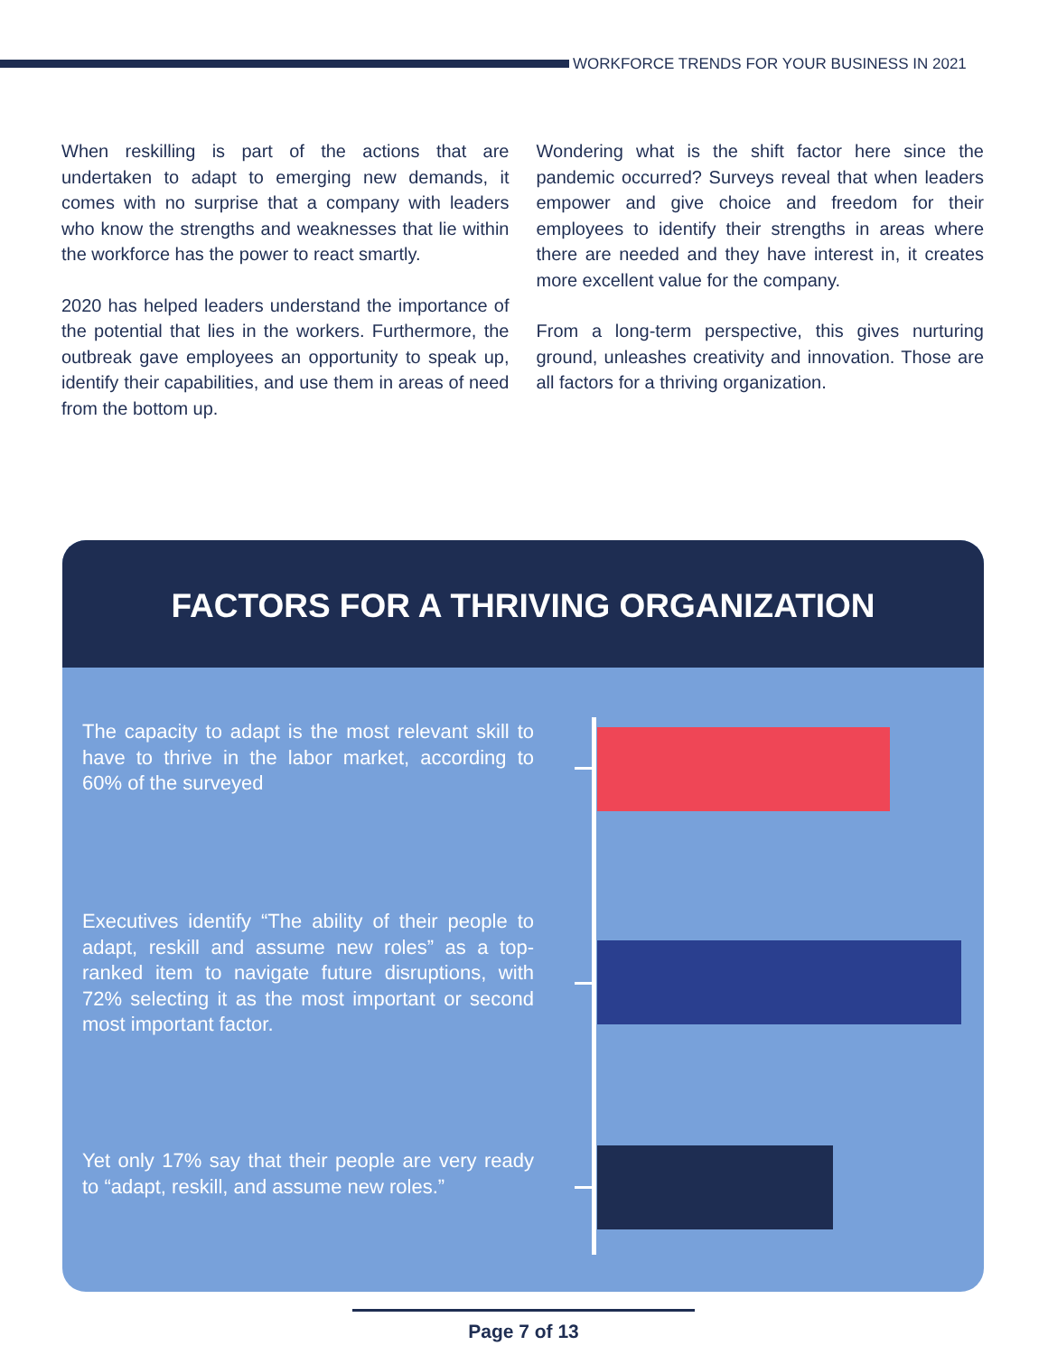WORKFORCE TRENDS FOR YOUR BUSINESS IN 2021
When reskilling is part of the actions that are undertaken to adapt to emerging new demands, it comes with no surprise that a company with leaders who know the strengths and weaknesses that lie within the workforce has the power to react smartly.
2020 has helped leaders understand the importance of the potential that lies in the workers. Furthermore, the outbreak gave employees an opportunity to speak up, identify their capabilities, and use them in areas of need from the bottom up.
Wondering what is the shift factor here since the pandemic occurred? Surveys reveal that when leaders empower and give choice and freedom for their employees to identify their strengths in areas where there are needed and they have interest in, it creates more excellent value for the company.
From a long-term perspective, this gives nurturing ground, unleashes creativity and innovation. Those are all factors for a thriving organization.
FACTORS FOR A THRIVING ORGANIZATION
The capacity to adapt is the most relevant skill to have to thrive in the labor market, according to 60% of the surveyed
Executives identify “The ability of their people to adapt, reskill and assume new roles” as a top-ranked item to navigate future disruptions, with 72% selecting it as the most important or second most important factor.
Yet only 17% say that their people are very ready to “adapt, reskill, and assume new roles.”
Page 7 of 13